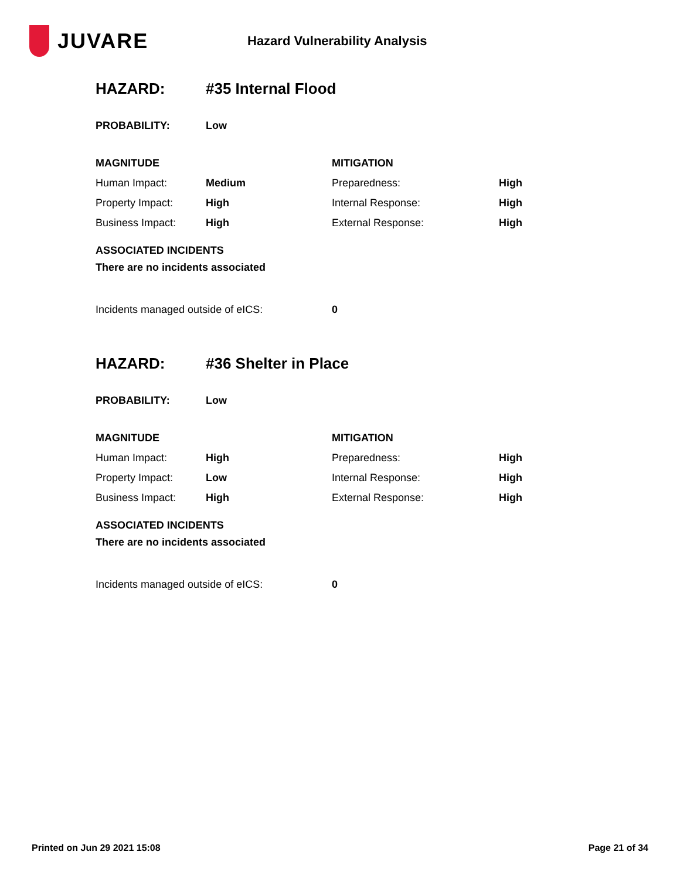JUVARE
Hazard Vulnerability Analysis
HAZARD: #35 Internal Flood
| PROBABILITY: | Low |
| MAGNITUDE | | MITIGATION | |
| Human Impact: | Medium | Preparedness: | High |
| Property Impact: | High | Internal Response: | High |
| Business Impact: | High | External Response: | High |
ASSOCIATED INCIDENTS
There are no incidents associated
| Incidents managed outside of eICS: | 0 |
HAZARD: #36 Shelter in Place
| PROBABILITY: | Low |
| MAGNITUDE | | MITIGATION | |
| Human Impact: | High | Preparedness: | High |
| Property Impact: | Low | Internal Response: | High |
| Business Impact: | High | External Response: | High |
ASSOCIATED INCIDENTS
There are no incidents associated
| Incidents managed outside of eICS: | 0 |
Printed on Jun 29 2021 15:08 Page 21 of 34